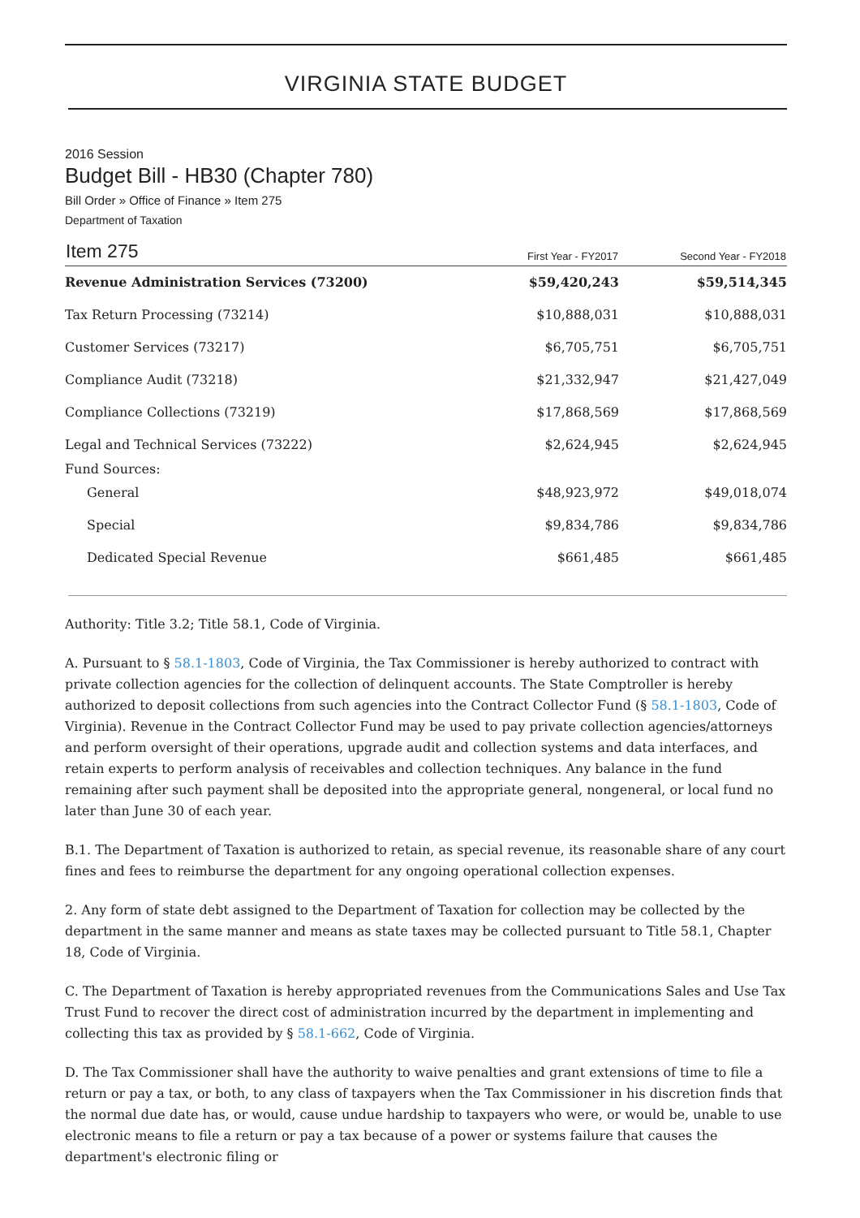VIRGINIA STATE BUDGET
2016 Session
Budget Bill - HB30 (Chapter 780)
Bill Order » Office of Finance » Item 275
Department of Taxation
| Item 275 | First Year - FY2017 | Second Year - FY2018 |
| --- | --- | --- |
| Revenue Administration Services (73200) | $59,420,243 | $59,514,345 |
| Tax Return Processing (73214) | $10,888,031 | $10,888,031 |
| Customer Services (73217) | $6,705,751 | $6,705,751 |
| Compliance Audit (73218) | $21,332,947 | $21,427,049 |
| Compliance Collections (73219) | $17,868,569 | $17,868,569 |
| Legal and Technical Services (73222) | $2,624,945 | $2,624,945 |
| Fund Sources: | | |
| General | $48,923,972 | $49,018,074 |
| Special | $9,834,786 | $9,834,786 |
| Dedicated Special Revenue | $661,485 | $661,485 |
Authority: Title 3.2; Title 58.1, Code of Virginia.
A. Pursuant to § 58.1-1803, Code of Virginia, the Tax Commissioner is hereby authorized to contract with private collection agencies for the collection of delinquent accounts. The State Comptroller is hereby authorized to deposit collections from such agencies into the Contract Collector Fund (§ 58.1-1803, Code of Virginia). Revenue in the Contract Collector Fund may be used to pay private collection agencies/attorneys and perform oversight of their operations, upgrade audit and collection systems and data interfaces, and retain experts to perform analysis of receivables and collection techniques. Any balance in the fund remaining after such payment shall be deposited into the appropriate general, nongeneral, or local fund no later than June 30 of each year.
B.1. The Department of Taxation is authorized to retain, as special revenue, its reasonable share of any court fines and fees to reimburse the department for any ongoing operational collection expenses.
2. Any form of state debt assigned to the Department of Taxation for collection may be collected by the department in the same manner and means as state taxes may be collected pursuant to Title 58.1, Chapter 18, Code of Virginia.
C. The Department of Taxation is hereby appropriated revenues from the Communications Sales and Use Tax Trust Fund to recover the direct cost of administration incurred by the department in implementing and collecting this tax as provided by § 58.1-662, Code of Virginia.
D. The Tax Commissioner shall have the authority to waive penalties and grant extensions of time to file a return or pay a tax, or both, to any class of taxpayers when the Tax Commissioner in his discretion finds that the normal due date has, or would, cause undue hardship to taxpayers who were, or would be, unable to use electronic means to file a return or pay a tax because of a power or systems failure that causes the department's electronic filing or